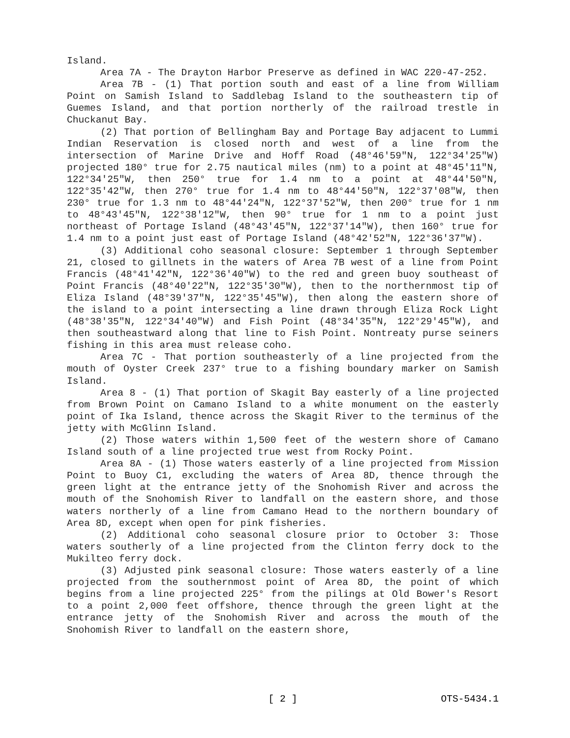Island.
Area 7A - The Drayton Harbor Preserve as defined in WAC 220-47-252.
Area 7B - (1) That portion south and east of a line from William Point on Samish Island to Saddlebag Island to the southeastern tip of Guemes Island, and that portion northerly of the railroad trestle in Chuckanut Bay.
(2) That portion of Bellingham Bay and Portage Bay adjacent to Lummi Indian Reservation is closed north and west of a line from the intersection of Marine Drive and Hoff Road (48°46'59"N, 122°34'25"W) projected 180° true for 2.75 nautical miles (nm) to a point at 48°45'11"N, 122°34'25"W, then 250° true for 1.4 nm to a point at 48°44'50"N, 122°35'42"W, then 270° true for 1.4 nm to 48°44'50"N, 122°37'08"W, then 230° true for 1.3 nm to 48°44'24"N, 122°37'52"W, then 200° true for 1 nm to 48°43'45"N, 122°38'12"W, then 90° true for 1 nm to a point just northeast of Portage Island (48°43'45"N, 122°37'14"W), then 160° true for 1.4 nm to a point just east of Portage Island (48°42'52"N, 122°36'37"W).
(3) Additional coho seasonal closure: September 1 through September 21, closed to gillnets in the waters of Area 7B west of a line from Point Francis (48°41'42"N, 122°36'40"W) to the red and green buoy southeast of Point Francis (48°40'22"N, 122°35'30"W), then to the northernmost tip of Eliza Island (48°39'37"N, 122°35'45"W), then along the eastern shore of the island to a point intersecting a line drawn through Eliza Rock Light (48°38'35"N, 122°34'40"W) and Fish Point (48°34'35"N, 122°29'45"W), and then southeastward along that line to Fish Point. Nontreaty purse seiners fishing in this area must release coho.
Area 7C - That portion southeasterly of a line projected from the mouth of Oyster Creek 237° true to a fishing boundary marker on Samish Island.
Area 8 - (1) That portion of Skagit Bay easterly of a line projected from Brown Point on Camano Island to a white monument on the easterly point of Ika Island, thence across the Skagit River to the terminus of the jetty with McGlinn Island.
(2) Those waters within 1,500 feet of the western shore of Camano Island south of a line projected true west from Rocky Point.
Area 8A - (1) Those waters easterly of a line projected from Mission Point to Buoy C1, excluding the waters of Area 8D, thence through the green light at the entrance jetty of the Snohomish River and across the mouth of the Snohomish River to landfall on the eastern shore, and those waters northerly of a line from Camano Head to the northern boundary of Area 8D, except when open for pink fisheries.
(2) Additional coho seasonal closure prior to October 3: Those waters southerly of a line projected from the Clinton ferry dock to the Mukilteo ferry dock.
(3) Adjusted pink seasonal closure: Those waters easterly of a line projected from the southernmost point of Area 8D, the point of which begins from a line projected 225° from the pilings at Old Bower's Resort to a point 2,000 feet offshore, thence through the green light at the entrance jetty of the Snohomish River and across the mouth of the Snohomish River to landfall on the eastern shore,
OTS-5434.1 [ 2 ] OTS-5434.1